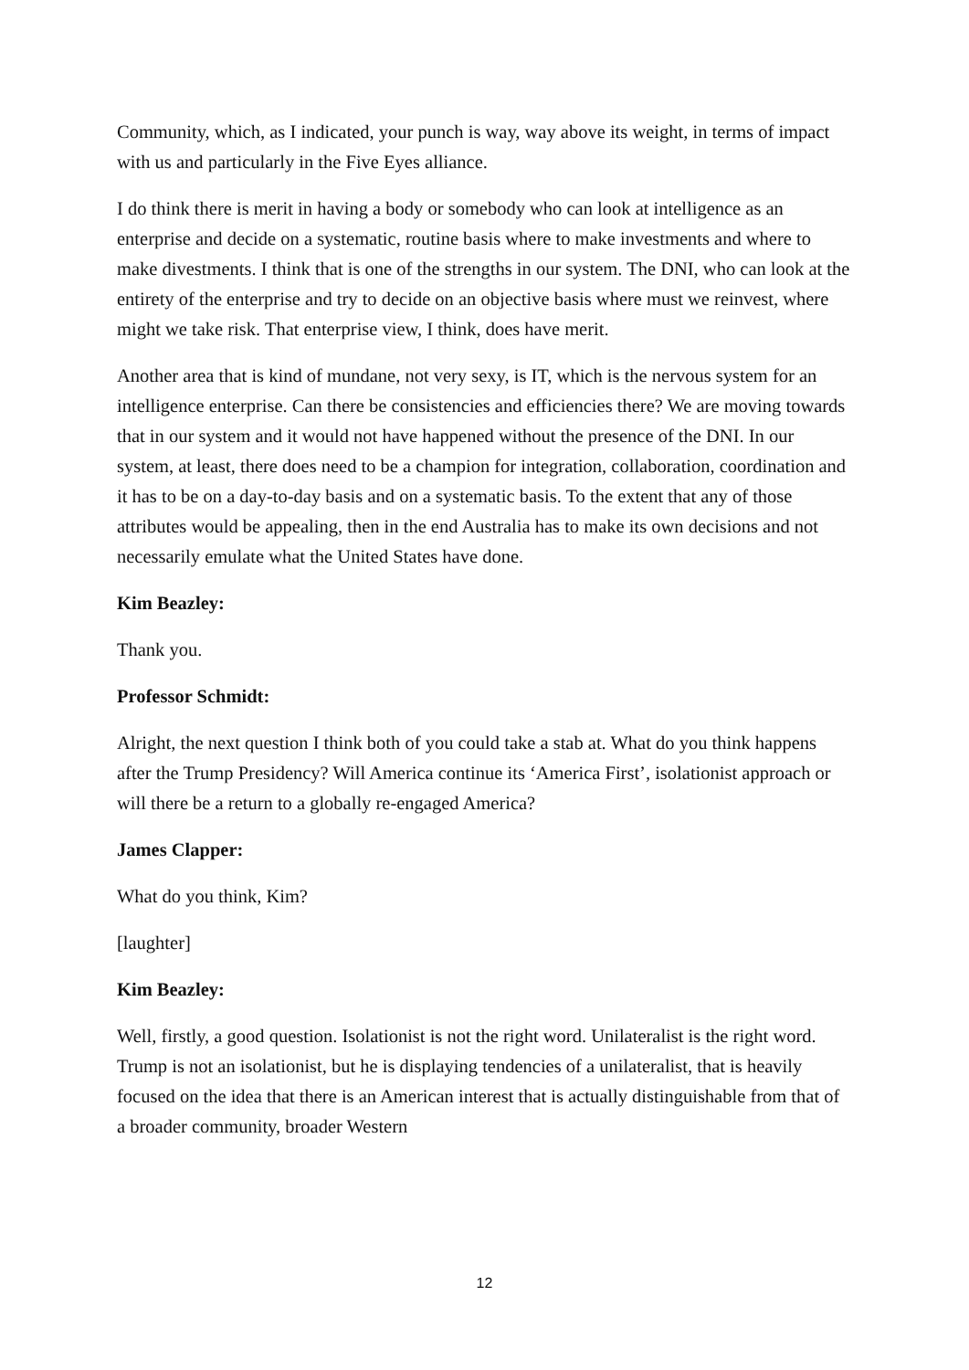Community, which, as I indicated, your punch is way, way above its weight, in terms of impact with us and particularly in the Five Eyes alliance.
I do think there is merit in having a body or somebody who can look at intelligence as an enterprise and decide on a systematic, routine basis where to make investments and where to make divestments. I think that is one of the strengths in our system. The DNI, who can look at the entirety of the enterprise and try to decide on an objective basis where must we reinvest, where might we take risk. That enterprise view, I think, does have merit.
Another area that is kind of mundane, not very sexy, is IT, which is the nervous system for an intelligence enterprise. Can there be consistencies and efficiencies there? We are moving towards that in our system and it would not have happened without the presence of the DNI. In our system, at least, there does need to be a champion for integration, collaboration, coordination and it has to be on a day-to-day basis and on a systematic basis. To the extent that any of those attributes would be appealing, then in the end Australia has to make its own decisions and not necessarily emulate what the United States have done.
Kim Beazley:
Thank you.
Professor Schmidt:
Alright, the next question I think both of you could take a stab at. What do you think happens after the Trump Presidency? Will America continue its ‘America First’, isolationist approach or will there be a return to a globally re-engaged America?
James Clapper:
What do you think, Kim?
[laughter]
Kim Beazley:
Well, firstly, a good question. Isolationist is not the right word. Unilateralist is the right word. Trump is not an isolationist, but he is displaying tendencies of a unilateralist, that is heavily focused on the idea that there is an American interest that is actually distinguishable from that of a broader community, broader Western
12